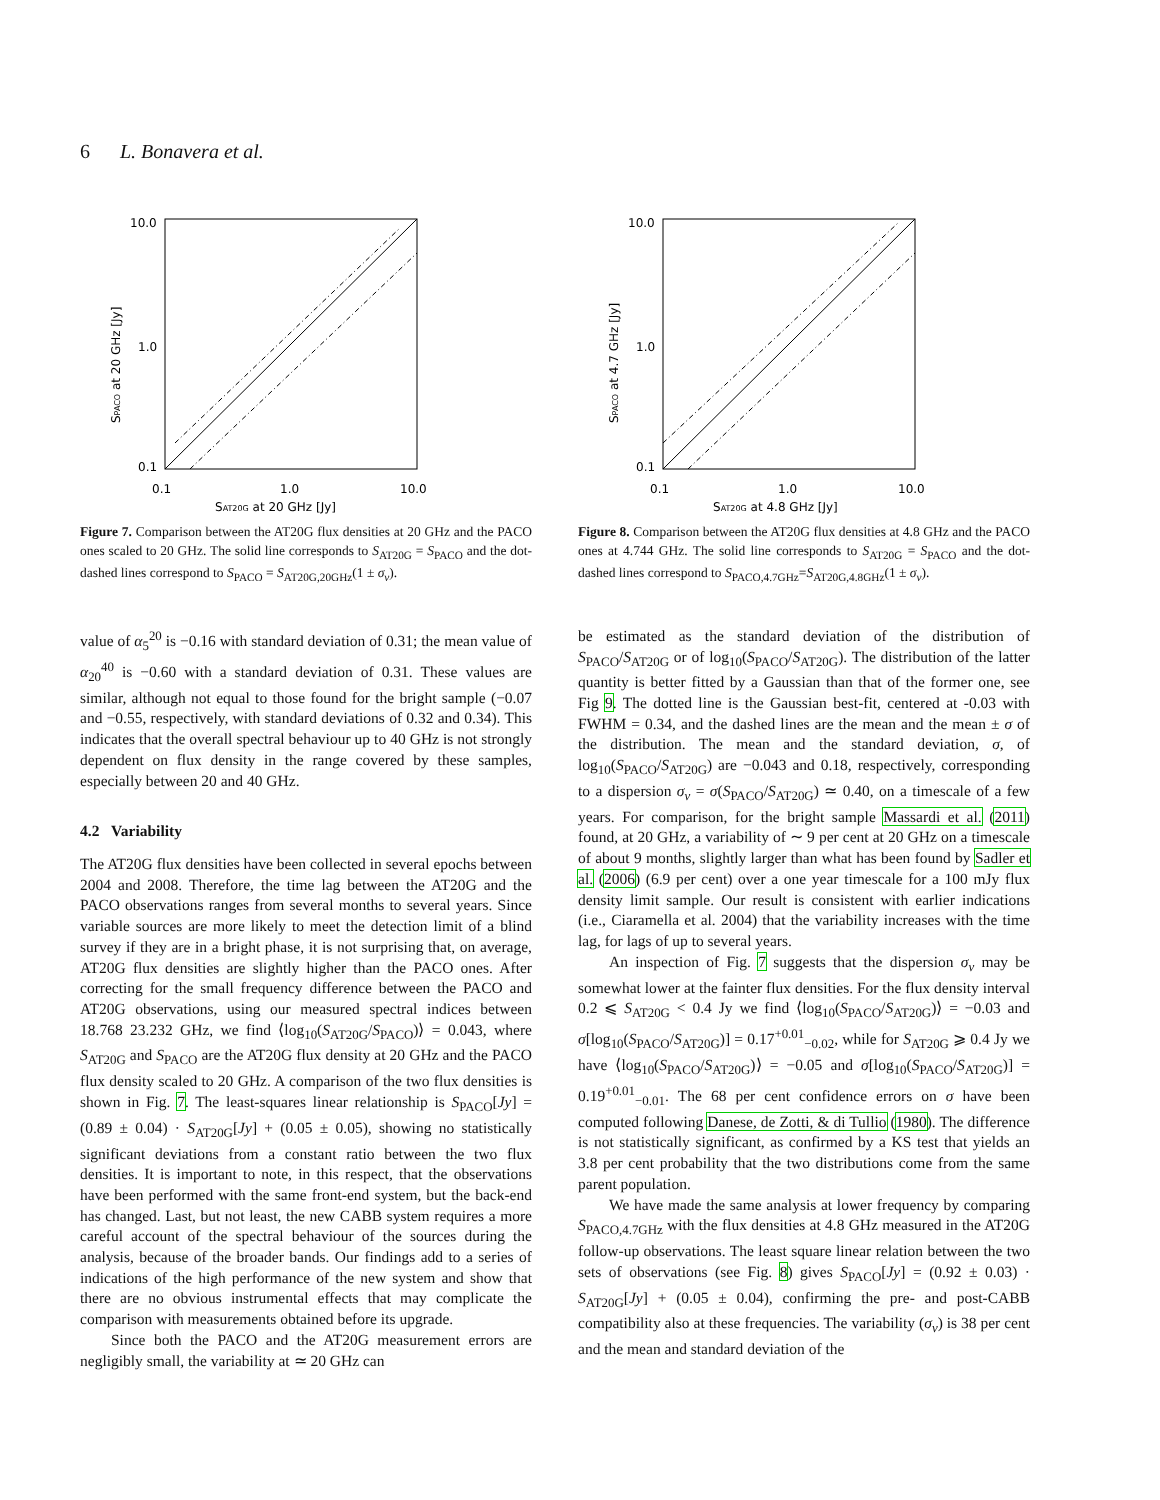6 L. Bonavera et al.
10.0
1.0
0.1
0.1
1.0
10.0
SAT20G at 20 GHz [Jy]
SPACO at 20 GHz [Jy]
Figure 7. Comparison between the AT20G flux densities at 20 GHz and the PACO ones scaled to 20 GHz. The solid line corresponds to S<sub>AT20G</sub> = S<sub>PACO</sub> and the dot-dashed lines correspond to S<sub>PACO</sub> = S<sub>AT20G,20GHz</sub>(1 ± σ<sub>v</sub>).
value of α<sub>5</sub><sup>20</sup> is −0.16 with standard deviation of 0.31; the mean value of α<sub>20</sub><sup>40</sup> is −0.60 with a standard deviation of 0.31. These values are similar, although not equal to those found for the bright sample (−0.07 and −0.55, respectively, with standard deviations of 0.32 and 0.34). This indicates that the overall spectral behaviour up to 40 GHz is not strongly dependent on flux density in the range covered by these samples, especially between 20 and 40 GHz.
4.2 Variability
The AT20G flux densities have been collected in several epochs between 2004 and 2008. Therefore, the time lag between the AT20G and the PACO observations ranges from several months to several years. Since variable sources are more likely to meet the detection limit of a blind survey if they are in a bright phase, it is not surprising that, on average, AT20G flux densities are slightly higher than the PACO ones. After correcting for the small frequency difference between the PACO and AT20G observations, using our measured spectral indices between 18.768 23.232 GHz, we find ⟨log<sub>10</sub>(S<sub>AT20G</sub>/S<sub>PACO</sub>)⟩ = 0.043, where S<sub>AT20G</sub> and S<sub>PACO</sub> are the AT20G flux density at 20 GHz and the PACO flux density scaled to 20 GHz. A comparison of the two flux densities is shown in Fig. 7. The least-squares linear relationship is S<sub>PACO</sub>[Jy] = (0.89 ± 0.04) · S<sub>AT20G</sub>[Jy] + (0.05 ± 0.05), showing no statistically significant deviations from a constant ratio between the two flux densities. It is important to note, in this respect, that the observations have been performed with the same front-end system, but the back-end has changed. Last, but not least, the new CABB system requires a more careful account of the spectral behaviour of the sources during the analysis, because of the broader bands. Our findings add to a series of indications of the high performance of the new system and show that there are no obvious instrumental effects that may complicate the comparison with measurements obtained before its upgrade.
Since both the PACO and the AT20G measurement errors are negligibly small, the variability at ≃ 20 GHz can
10.0
1.0
0.1
0.1
1.0
10.0
SAT20G at 4.8 GHz [Jy]
SPACO at 4.7 GHz [Jy]
Figure 8. Comparison between the AT20G flux densities at 4.8 GHz and the PACO ones at 4.744 GHz. The solid line corresponds to S<sub>AT20G</sub> = S<sub>PACO</sub> and the dot-dashed lines correspond to S<sub>PACO,4.7GHz</sub>=S<sub>AT20G,4.8GHz</sub>(1 ± σ<sub>v</sub>).
be estimated as the standard deviation of the distribution of S<sub>PACO</sub>/S<sub>AT20G</sub> or of log<sub>10</sub>(S<sub>PACO</sub>/S<sub>AT20G</sub>). The distribution of the latter quantity is better fitted by a Gaussian than that of the former one, see Fig 9. The dotted line is the Gaussian best-fit, centered at -0.03 with FWHM = 0.34, and the dashed lines are the mean and the mean ± σ of the distribution. The mean and the standard deviation, σ, of log<sub>10</sub>(S<sub>PACO</sub>/S<sub>AT20G</sub>) are −0.043 and 0.18, respectively, corresponding to a dispersion σ<sub>v</sub> = σ(S<sub>PACO</sub>/S<sub>AT20G</sub>) ≃ 0.40, on a timescale of a few years. For comparison, for the bright sample Massardi et al. (2011) found, at 20 GHz, a variability of ∼ 9 per cent at 20 GHz on a timescale of about 9 months, slightly larger than what has been found by Sadler et al. (2006) (6.9 per cent) over a one year timescale for a 100 mJy flux density limit sample. Our result is consistent with earlier indications (i.e., Ciaramella et al. 2004) that the variability increases with the time lag, for lags of up to several years.
An inspection of Fig. 7 suggests that the dispersion σ<sub>v</sub> may be somewhat lower at the fainter flux densities. For the flux density interval 0.2 ⩽ S<sub>AT20G</sub> < 0.4 Jy we find ⟨log<sub>10</sub>(S<sub>PACO</sub>/S<sub>AT20G</sub>)⟩ = −0.03 and σ[log<sub>10</sub>(S<sub>PACO</sub>/S<sub>AT20G</sub>)] = 0.17<sup>+0.01</sup><sub>−0.02</sub>, while for S<sub>AT20G</sub> ⩾ 0.4 Jy we have ⟨log<sub>10</sub>(S<sub>PACO</sub>/S<sub>AT20G</sub>)⟩ = −0.05 and σ[log<sub>10</sub>(S<sub>PACO</sub>/S<sub>AT20G</sub>)] = 0.19<sup>+0.01</sup><sub>−0.01</sub>. The 68 per cent confidence errors on σ have been computed following Danese, de Zotti, & di Tullio (1980). The difference is not statistically significant, as confirmed by a KS test that yields an 3.8 per cent probability that the two distributions come from the same parent population.
We have made the same analysis at lower frequency by comparing S<sub>PACO,4.7GHz</sub> with the flux densities at 4.8 GHz measured in the AT20G follow-up observations. The least square linear relation between the two sets of observations (see Fig. 8) gives S<sub>PACO</sub>[Jy] = (0.92 ± 0.03) · S<sub>AT20G</sub>[Jy] + (0.05 ± 0.04), confirming the pre- and post-CABB compatibility also at these frequencies. The variability (σ<sub>v</sub>) is 38 per cent and the mean and standard deviation of the